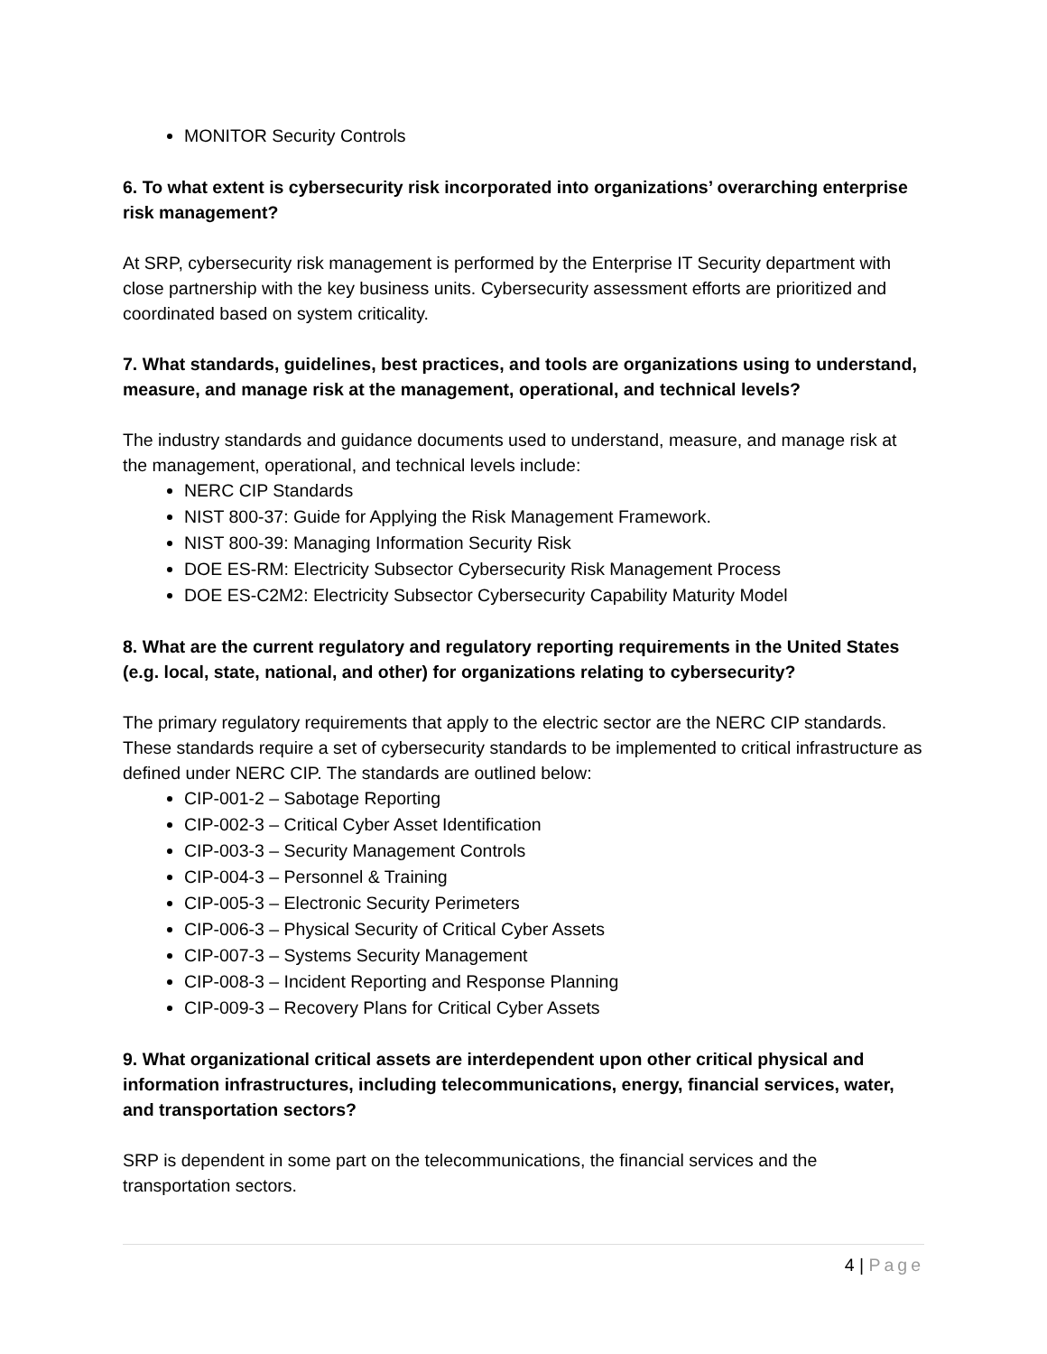MONITOR Security Controls
6. To what extent is cybersecurity risk incorporated into organizations’ overarching enterprise risk management?
At SRP, cybersecurity risk management is performed by the Enterprise IT Security department with close partnership with the key business units. Cybersecurity assessment efforts are prioritized and coordinated based on system criticality.
7. What standards, guidelines, best practices, and tools are organizations using to understand, measure, and manage risk at the management, operational, and technical levels?
The industry standards and guidance documents used to understand, measure, and manage risk at the management, operational, and technical levels include:
NERC CIP Standards
NIST 800-37: Guide for Applying the Risk Management Framework.
NIST 800-39: Managing Information Security Risk
DOE ES-RM: Electricity Subsector Cybersecurity Risk Management Process
DOE ES-C2M2: Electricity Subsector Cybersecurity Capability Maturity Model
8. What are the current regulatory and regulatory reporting requirements in the United States (e.g. local, state, national, and other) for organizations relating to cybersecurity?
The primary regulatory requirements that apply to the electric sector are the NERC CIP standards. These standards require a set of cybersecurity standards to be implemented to critical infrastructure as defined under NERC CIP. The standards are outlined below:
CIP-001-2 – Sabotage Reporting
CIP-002-3 – Critical Cyber Asset Identification
CIP-003-3 – Security Management Controls
CIP-004-3 – Personnel & Training
CIP-005-3 – Electronic Security Perimeters
CIP-006-3 – Physical Security of Critical Cyber Assets
CIP-007-3 – Systems Security Management
CIP-008-3 – Incident Reporting and Response Planning
CIP-009-3 – Recovery Plans for Critical Cyber Assets
9. What organizational critical assets are interdependent upon other critical physical and information infrastructures, including telecommunications, energy, financial services, water, and transportation sectors?
SRP is dependent in some part on the telecommunications, the financial services and the transportation sectors.
4 | Page